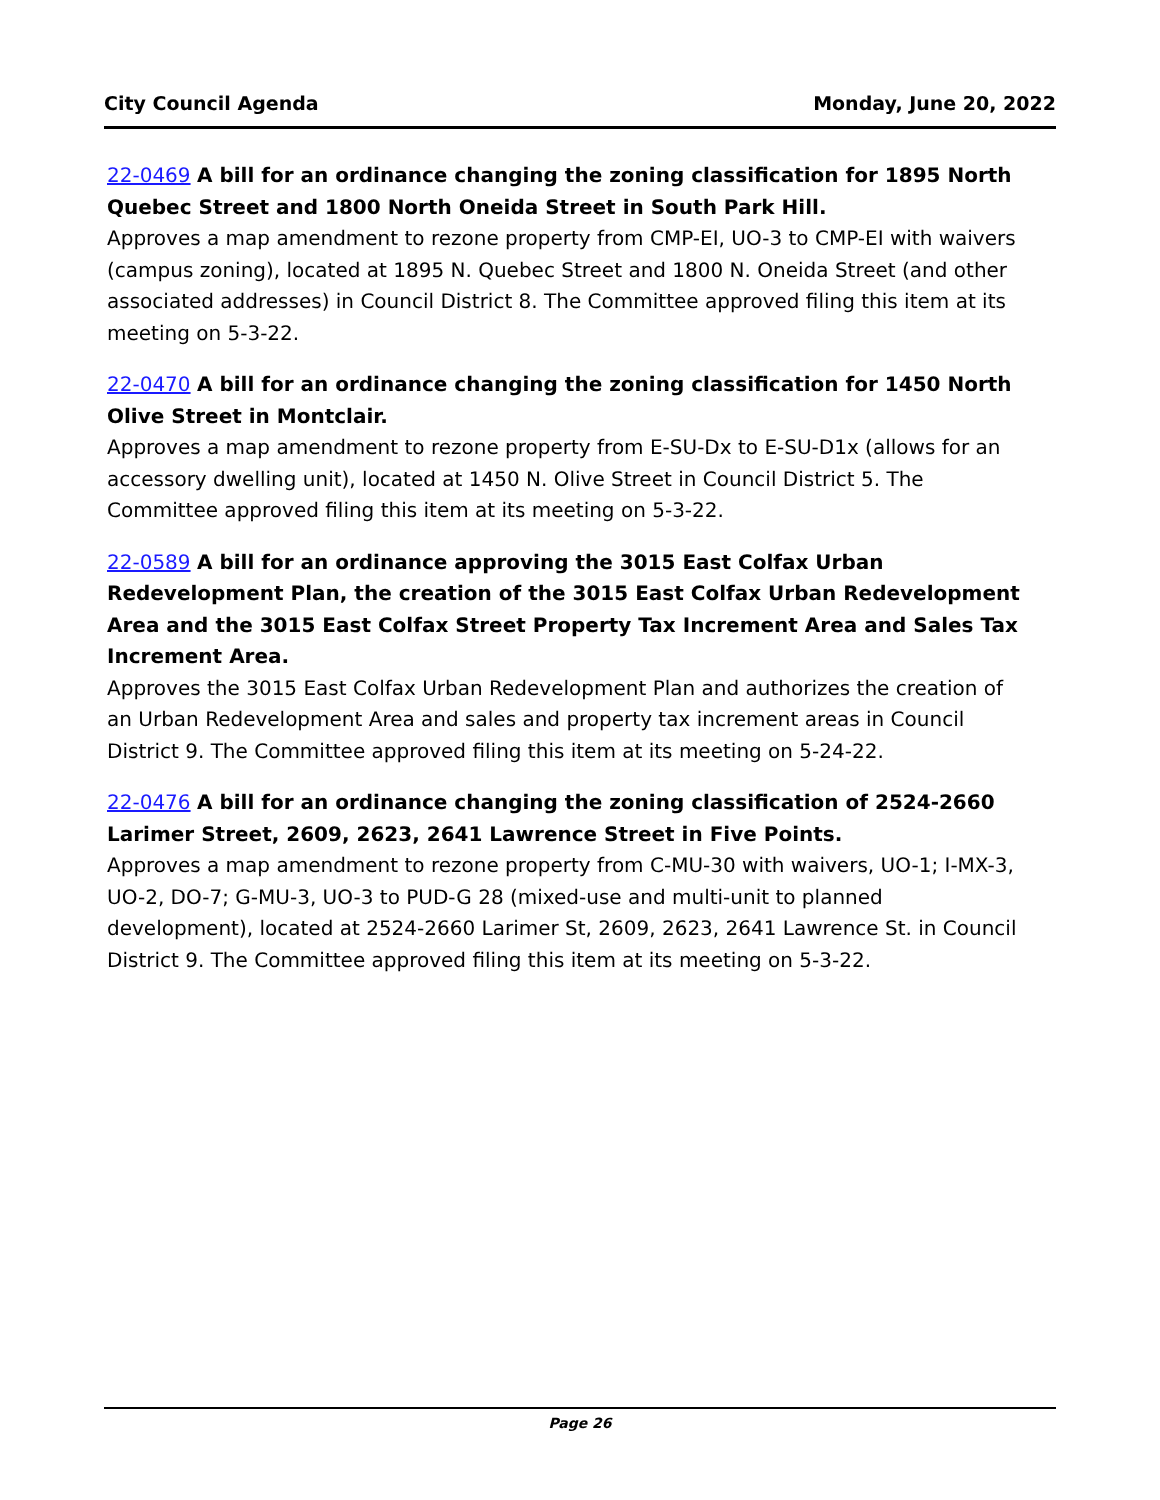City Council Agenda Monday, June 20, 2022
22-0469 A bill for an ordinance changing the zoning classification for 1895 North Quebec Street and 1800 North Oneida Street in South Park Hill.
Approves a map amendment to rezone property from CMP-EI, UO-3 to CMP-EI with waivers (campus zoning), located at 1895 N. Quebec Street and 1800 N. Oneida Street (and other associated addresses) in Council District 8. The Committee approved filing this item at its meeting on 5-3-22.
22-0470 A bill for an ordinance changing the zoning classification for 1450 North Olive Street in Montclair.
Approves a map amendment to rezone property from E-SU-Dx to E-SU-D1x (allows for an accessory dwelling unit), located at 1450 N. Olive Street in Council District 5. The Committee approved filing this item at its meeting on 5-3-22.
22-0589 A bill for an ordinance approving the 3015 East Colfax Urban Redevelopment Plan, the creation of the 3015 East Colfax Urban Redevelopment Area and the 3015 East Colfax Street Property Tax Increment Area and Sales Tax Increment Area.
Approves the 3015 East Colfax Urban Redevelopment Plan and authorizes the creation of an Urban Redevelopment Area and sales and property tax increment areas in Council District 9. The Committee approved filing this item at its meeting on 5-24-22.
22-0476 A bill for an ordinance changing the zoning classification of 2524-2660 Larimer Street, 2609, 2623, 2641 Lawrence Street in Five Points.
Approves a map amendment to rezone property from C-MU-30 with waivers, UO-1; I-MX-3, UO-2, DO-7; G-MU-3, UO-3 to PUD-G 28 (mixed-use and multi-unit to planned development), located at 2524-2660 Larimer St, 2609, 2623, 2641 Lawrence St. in Council District 9. The Committee approved filing this item at its meeting on 5-3-22.
Page 26